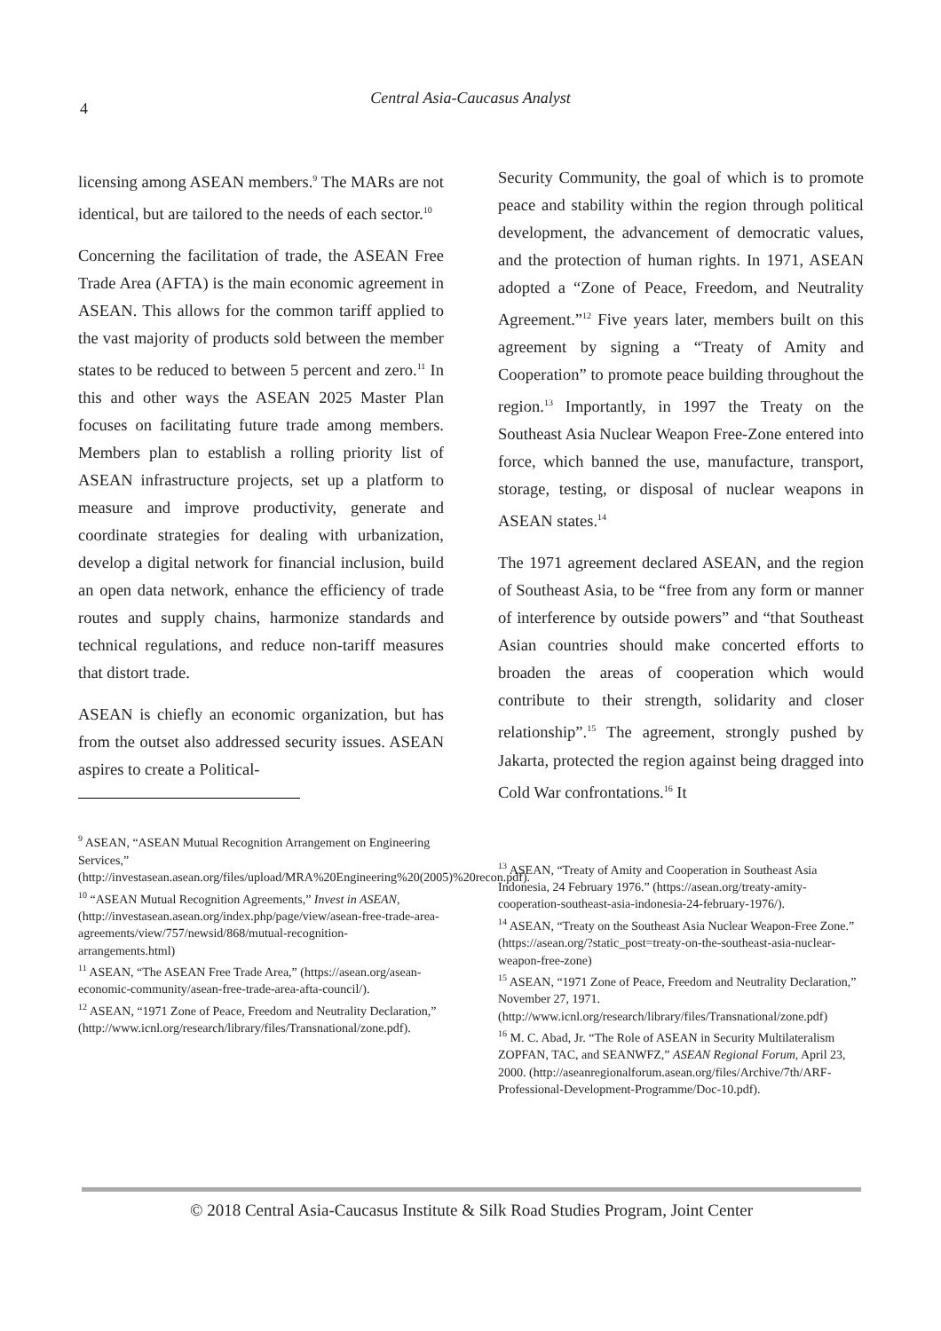4
Central Asia-Caucasus Analyst
licensing among ASEAN members.<sup>9</sup> The MARs are not identical, but are tailored to the needs of each sector.<sup>10</sup>
Concerning the facilitation of trade, the ASEAN Free Trade Area (AFTA) is the main economic agreement in ASEAN. This allows for the common tariff applied to the vast majority of products sold between the member states to be reduced to between 5 percent and zero.<sup>11</sup> In this and other ways the ASEAN 2025 Master Plan focuses on facilitating future trade among members. Members plan to establish a rolling priority list of ASEAN infrastructure projects, set up a platform to measure and improve productivity, generate and coordinate strategies for dealing with urbanization, develop a digital network for financial inclusion, build an open data network, enhance the efficiency of trade routes and supply chains, harmonize standards and technical regulations, and reduce non-tariff measures that distort trade.
ASEAN is chiefly an economic organization, but has from the outset also addressed security issues. ASEAN aspires to create a Political-
<sup>9</sup> ASEAN, “ASEAN Mutual Recognition Arrangement on Engineering Services,” (http://investasean.asean.org/files/upload/MRA%20Engineering%20(2005)%20recon.pdf).
<sup>10</sup> “ASEAN Mutual Recognition Agreements,” Invest in ASEAN, (http://investasean.asean.org/index.php/page/view/asean-free-trade-area-agreements/view/757/newsid/868/mutual-recognition-arrangements.html)
<sup>11</sup> ASEAN, “The ASEAN Free Trade Area,” (https://asean.org/asean-economic-community/asean-free-trade-area-afta-council/).
<sup>12</sup> ASEAN, “1971 Zone of Peace, Freedom and Neutrality Declaration,” (http://www.icnl.org/research/library/files/Transnational/zone.pdf).
Security Community, the goal of which is to promote peace and stability within the region through political development, the advancement of democratic values, and the protection of human rights. In 1971, ASEAN adopted a “Zone of Peace, Freedom, and Neutrality Agreement.”<sup>12</sup> Five years later, members built on this agreement by signing a “Treaty of Amity and Cooperation” to promote peace building throughout the region.<sup>13</sup> Importantly, in 1997 the Treaty on the Southeast Asia Nuclear Weapon Free-Zone entered into force, which banned the use, manufacture, transport, storage, testing, or disposal of nuclear weapons in ASEAN states.<sup>14</sup>
The 1971 agreement declared ASEAN, and the region of Southeast Asia, to be “free from any form or manner of interference by outside powers” and “that Southeast Asian countries should make concerted efforts to broaden the areas of cooperation which would contribute to their strength, solidarity and closer relationship”.<sup>15</sup> The agreement, strongly pushed by Jakarta, protected the region against being dragged into Cold War confrontations.<sup>16</sup> It
<sup>13</sup> ASEAN, “Treaty of Amity and Cooperation in Southeast Asia Indonesia, 24 February 1976.” (https://asean.org/treaty-amity-cooperation-southeast-asia-indonesia-24-february-1976/).
<sup>14</sup> ASEAN, “Treaty on the Southeast Asia Nuclear Weapon-Free Zone.” (https://asean.org/?static_post=treaty-on-the-southeast-asia-nuclear-weapon-free-zone)
<sup>15</sup> ASEAN, “1971 Zone of Peace, Freedom and Neutrality Declaration,” November 27, 1971. (http://www.icnl.org/research/library/files/Transnational/zone.pdf)
<sup>16</sup> M. C. Abad, Jr. “The Role of ASEAN in Security Multilateralism ZOPFAN, TAC, and SEANWFZ,” ASEAN Regional Forum, April 23, 2000. (http://aseanregionalforum.asean.org/files/Archive/7th/ARF-Professional-Development-Programme/Doc-10.pdf).
© 2018 Central Asia-Caucasus Institute & Silk Road Studies Program, Joint Center